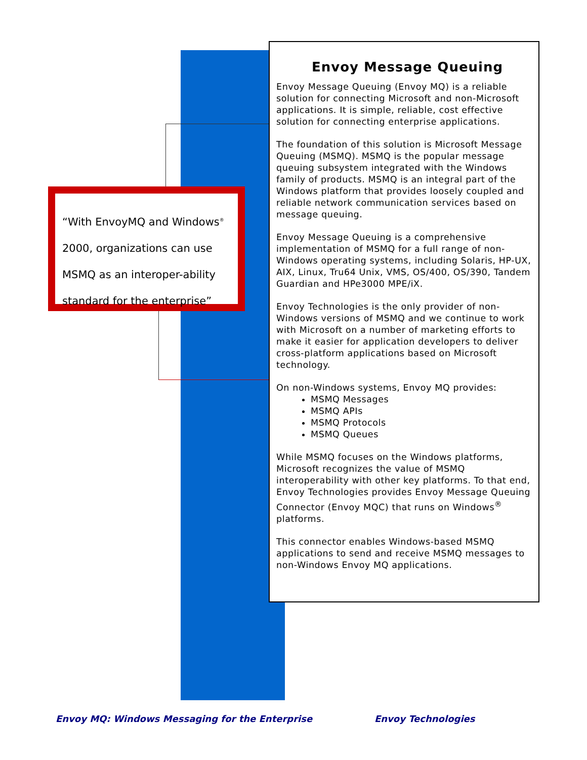“With EnvoyMQ and Windows<sup>®</sup> 2000, organizations can use MSMQ as an interoper-ability standard for the enterprise”
Envoy Message Queuing
Envoy Message Queuing (Envoy MQ) is a reliable solution for connecting Microsoft and non-Microsoft applications. It is simple, reliable, cost effective solution for connecting enterprise applications.
The foundation of this solution is Microsoft Message Queuing (MSMQ). MSMQ is the popular message queuing subsystem integrated with the Windows family of products. MSMQ is an integral part of the Windows platform that provides loosely coupled and reliable network communication services based on message queuing.
Envoy Message Queuing is a comprehensive implementation of MSMQ for a full range of non-Windows operating systems, including Solaris, HP-UX, AIX, Linux, Tru64 Unix, VMS, OS/400, OS/390, Tandem Guardian and HPe3000 MPE/iX.
Envoy Technologies is the only provider of non-Windows versions of MSMQ and we continue to work with Microsoft on a number of marketing efforts to make it easier for application developers to deliver cross-platform applications based on Microsoft technology.
On non-Windows systems, Envoy MQ provides:
MSMQ Messages
MSMQ APIs
MSMQ Protocols
MSMQ Queues
While MSMQ focuses on the Windows platforms, Microsoft recognizes the value of MSMQ interoperability with other key platforms. To that end, Envoy Technologies provides Envoy Message Queuing Connector (Envoy MQC) that runs on Windows<sup>®</sup> platforms.
This connector enables Windows-based MSMQ applications to send and receive MSMQ messages to non-Windows Envoy MQ applications.
Envoy MQ: Windows Messaging for the Enterprise Envoy Technologies